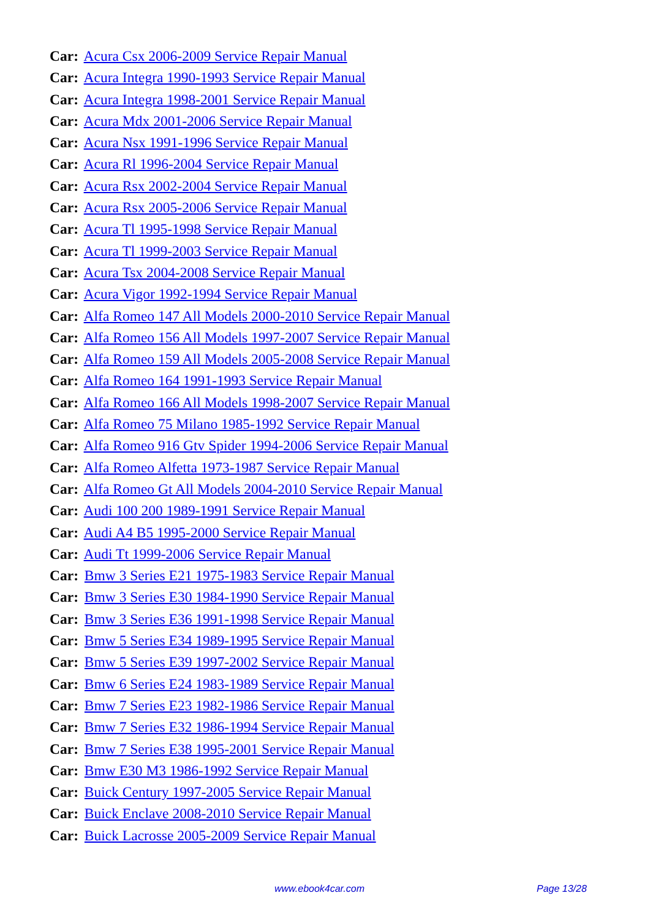Car: Acura Csx 2006-2009 Service Repair Manual
Car: Acura Integra 1990-1993 Service Repair Manual
Car: Acura Integra 1998-2001 Service Repair Manual
Car: Acura Mdx 2001-2006 Service Repair Manual
Car: Acura Nsx 1991-1996 Service Repair Manual
Car: Acura Rl 1996-2004 Service Repair Manual
Car: Acura Rsx 2002-2004 Service Repair Manual
Car: Acura Rsx 2005-2006 Service Repair Manual
Car: Acura Tl 1995-1998 Service Repair Manual
Car: Acura Tl 1999-2003 Service Repair Manual
Car: Acura Tsx 2004-2008 Service Repair Manual
Car: Acura Vigor 1992-1994 Service Repair Manual
Car: Alfa Romeo 147 All Models 2000-2010 Service Repair Manual
Car: Alfa Romeo 156 All Models 1997-2007 Service Repair Manual
Car: Alfa Romeo 159 All Models 2005-2008 Service Repair Manual
Car: Alfa Romeo 164 1991-1993 Service Repair Manual
Car: Alfa Romeo 166 All Models 1998-2007 Service Repair Manual
Car: Alfa Romeo 75 Milano 1985-1992 Service Repair Manual
Car: Alfa Romeo 916 Gtv Spider 1994-2006 Service Repair Manual
Car: Alfa Romeo Alfetta 1973-1987 Service Repair Manual
Car: Alfa Romeo Gt All Models 2004-2010 Service Repair Manual
Car: Audi 100 200 1989-1991 Service Repair Manual
Car: Audi A4 B5 1995-2000 Service Repair Manual
Car: Audi Tt 1999-2006 Service Repair Manual
Car: Bmw 3 Series E21 1975-1983 Service Repair Manual
Car: Bmw 3 Series E30 1984-1990 Service Repair Manual
Car: Bmw 3 Series E36 1991-1998 Service Repair Manual
Car: Bmw 5 Series E34 1989-1995 Service Repair Manual
Car: Bmw 5 Series E39 1997-2002 Service Repair Manual
Car: Bmw 6 Series E24 1983-1989 Service Repair Manual
Car: Bmw 7 Series E23 1982-1986 Service Repair Manual
Car: Bmw 7 Series E32 1986-1994 Service Repair Manual
Car: Bmw 7 Series E38 1995-2001 Service Repair Manual
Car: Bmw E30 M3 1986-1992 Service Repair Manual
Car: Buick Century 1997-2005 Service Repair Manual
Car: Buick Enclave 2008-2010 Service Repair Manual
Car: Buick Lacrosse 2005-2009 Service Repair Manual
www.ebook4car.com Page 13/28